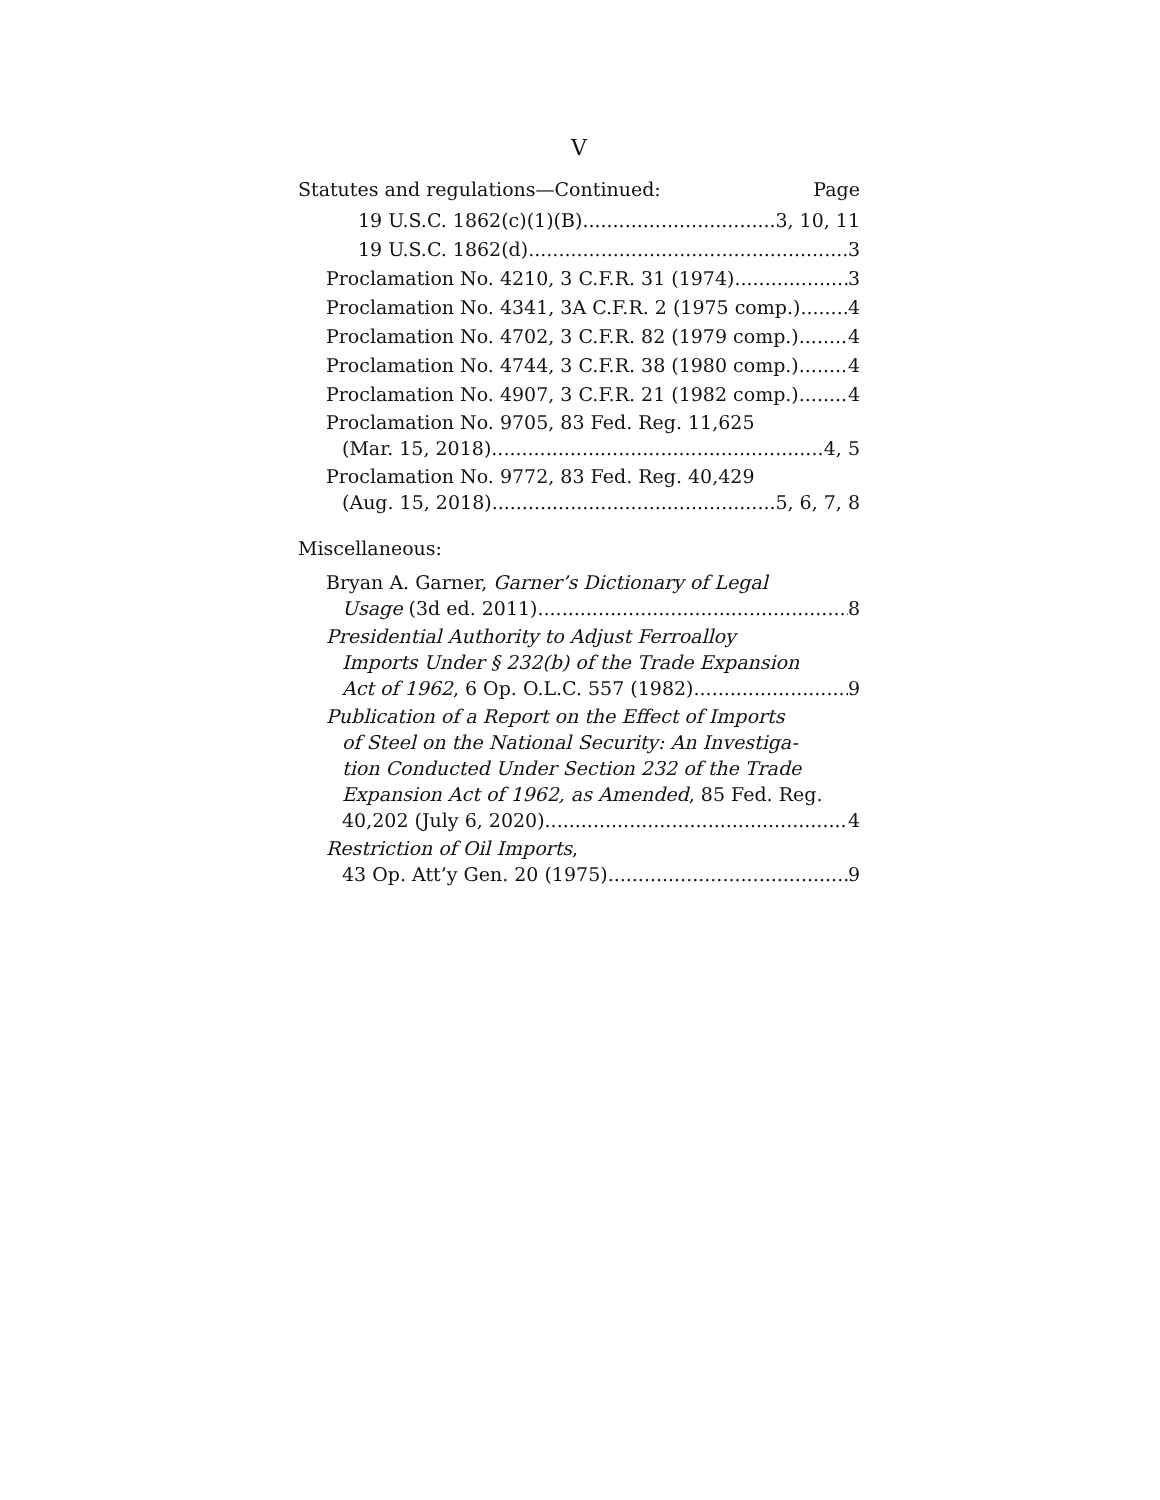V
Statutes and regulations—Continued: Page
19 U.S.C. 1862(c)(1)(B) 3, 10, 11
19 U.S.C. 1862(d) 3
Proclamation No. 4210, 3 C.F.R. 31 (1974) 3
Proclamation No. 4341, 3A C.F.R. 2 (1975 comp.) 4
Proclamation No. 4702, 3 C.F.R. 82 (1979 comp.) 4
Proclamation No. 4744, 3 C.F.R. 38 (1980 comp.) 4
Proclamation No. 4907, 3 C.F.R. 21 (1982 comp.) 4
Proclamation No. 9705, 83 Fed. Reg. 11,625
(Mar. 15, 2018) 4, 5
Proclamation No. 9772, 83 Fed. Reg. 40,429
(Aug. 15, 2018) 5, 6, 7, 8
Miscellaneous:
Bryan A. Garner, Garner’s Dictionary of Legal
Usage (3d ed. 2011) 8
Presidential Authority to Adjust Ferroalloy
Imports Under § 232(b) of the Trade Expansion
Act of 1962, 6 Op. O.L.C. 557 (1982) 9
Publication of a Report on the Effect of Imports
of Steel on the National Security: An Investiga-
tion Conducted Under Section 232 of the Trade
Expansion Act of 1962, as Amended, 85 Fed. Reg.
40,202 (July 6, 2020) 4
Restriction of Oil Imports,
43 Op. Att’y Gen. 20 (1975) 9